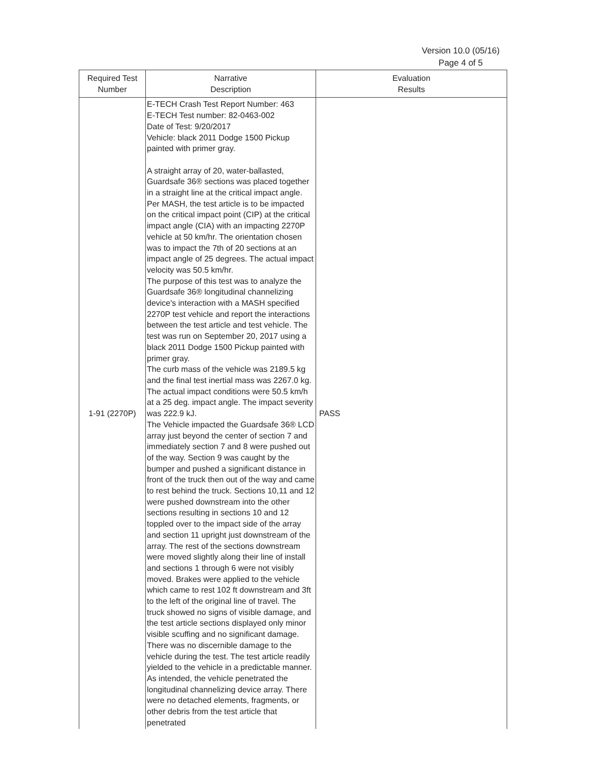Version 10.0 (05/16)
Page 4 of 5
| Required Test Number | Narrative Description | Evaluation Results |
| --- | --- | --- |
| 1-91 (2270P) | E-TECH Crash Test Report Number: 463 E-TECH Test number: 82-0463-002 Date of Test: 9/20/2017 Vehicle: black 2011 Dodge 1500 Pickup painted with primer gray. A straight array of 20, water-ballasted, Guardsafe 36® sections was placed together in a straight line at the critical impact angle. Per MASH, the test article is to be impacted on the critical impact point (CIP) at the critical impact angle (CIA) with an impacting 2270P vehicle at 50 km/hr. The orientation chosen was to impact the 7th of 20 sections at an impact angle of 25 degrees. The actual impact velocity was 50.5 km/hr. The purpose of this test was to analyze the Guardsafe 36® longitudinal channelizing device's interaction with a MASH specified 2270P test vehicle and report the interactions between the test article and test vehicle. The test was run on September 20, 2017 using a black 2011 Dodge 1500 Pickup painted with primer gray. The curb mass of the vehicle was 2189.5 kg and the final test inertial mass was 2267.0 kg. The actual impact conditions were 50.5 km/h at a 25 deg. impact angle. The impact severity was 222.9 kJ. The Vehicle impacted the Guardsafe 36® LCD array just beyond the center of section 7 and immediately section 7 and 8 were pushed out of the way. Section 9 was caught by the bumper and pushed a significant distance in front of the truck then out of the way and came to rest behind the truck. Sections 10,11 and 12 were pushed downstream into the other sections resulting in sections 10 and 12 toppled over to the impact side of the array and section 11 upright just downstream of the array. The rest of the sections downstream were moved slightly along their line of install and sections 1 through 6 were not visibly moved. Brakes were applied to the vehicle which came to rest 102 ft downstream and 3ft to the left of the original line of travel. The truck showed no signs of visible damage, and the test article sections displayed only minor visible scuffing and no significant damage. There was no discernible damage to the vehicle during the test. The test article readily yielded to the vehicle in a predictable manner. As intended, the vehicle penetrated the longitudinal channelizing device array. There were no detached elements, fragments, or other debris from the test article that penetrated | PASS |